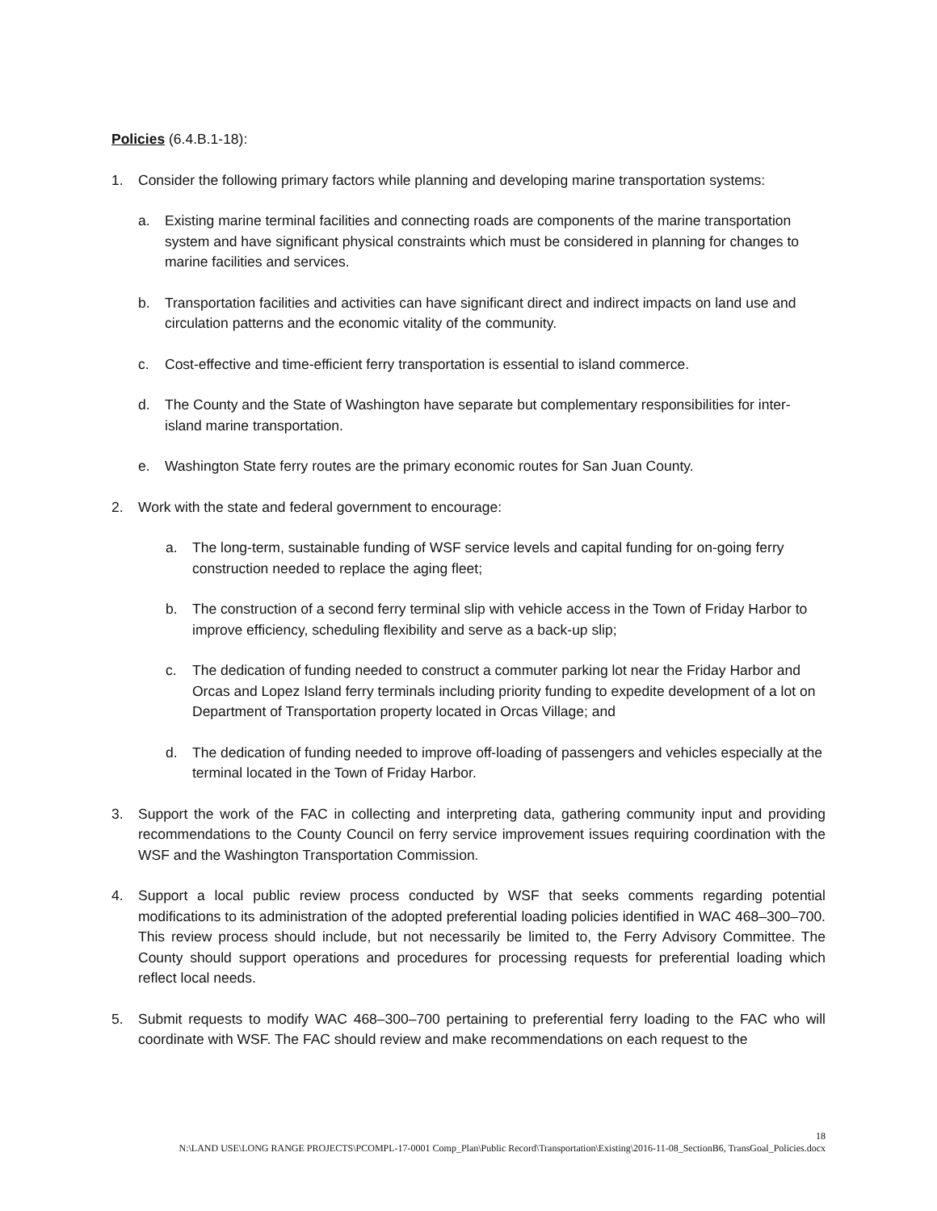Policies (6.4.B.1-18):
1. Consider the following primary factors while planning and developing marine transportation systems:
a. Existing marine terminal facilities and connecting roads are components of the marine transportation system and have significant physical constraints which must be considered in planning for changes to marine facilities and services.
b. Transportation facilities and activities can have significant direct and indirect impacts on land use and circulation patterns and the economic vitality of the community.
c. Cost-effective and time-efficient ferry transportation is essential to island commerce.
d. The County and the State of Washington have separate but complementary responsibilities for inter-island marine transportation.
e. Washington State ferry routes are the primary economic routes for San Juan County.
2. Work with the state and federal government to encourage:
a. The long-term, sustainable funding of WSF service levels and capital funding for on-going ferry construction needed to replace the aging fleet;
b. The construction of a second ferry terminal slip with vehicle access in the Town of Friday Harbor to improve efficiency, scheduling flexibility and serve as a back-up slip;
c. The dedication of funding needed to construct a commuter parking lot near the Friday Harbor and Orcas and Lopez Island ferry terminals including priority funding to expedite development of a lot on Department of Transportation property located in Orcas Village; and
d. The dedication of funding needed to improve off-loading of passengers and vehicles especially at the terminal located in the Town of Friday Harbor.
3. Support the work of the FAC in collecting and interpreting data, gathering community input and providing recommendations to the County Council on ferry service improvement issues requiring coordination with the WSF and the Washington Transportation Commission.
4. Support a local public review process conducted by WSF that seeks comments regarding potential modifications to its administration of the adopted preferential loading policies identified in WAC 468–300–700. This review process should include, but not necessarily be limited to, the Ferry Advisory Committee. The County should support operations and procedures for processing requests for preferential loading which reflect local needs.
5. Submit requests to modify WAC 468–300–700 pertaining to preferential ferry loading to the FAC who will coordinate with WSF. The FAC should review and make recommendations on each request to the
18
N:\LAND USE\LONG RANGE PROJECTS\PCOMPL-17-0001 Comp_Plan\Public Record\Transportation\Existing\2016-11-08_SectionB6, TransGoal_Policies.docx